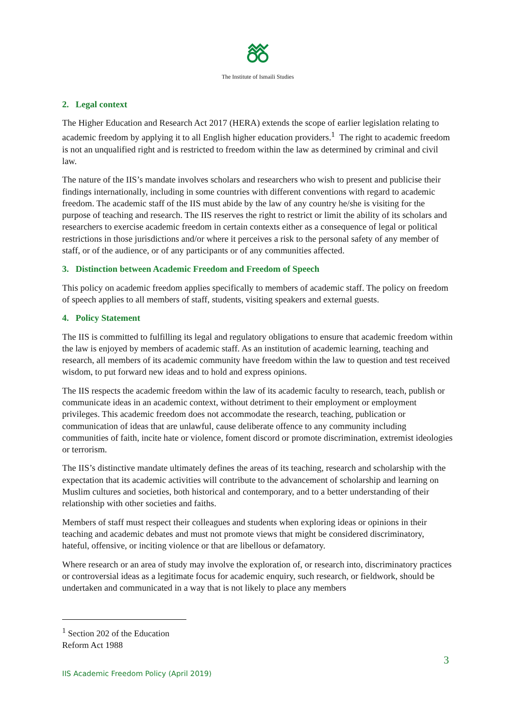The Institute of Ismaili Studies
2. Legal context
The Higher Education and Research Act 2017 (HERA) extends the scope of earlier legislation relating to academic freedom by applying it to all English higher education providers.<sup>1</sup> The right to academic freedom is not an unqualified right and is restricted to freedom within the law as determined by criminal and civil law.
The nature of the IIS’s mandate involves scholars and researchers who wish to present and publicise their findings internationally, including in some countries with different conventions with regard to academic freedom. The academic staff of the IIS must abide by the law of any country he/she is visiting for the purpose of teaching and research. The IIS reserves the right to restrict or limit the ability of its scholars and researchers to exercise academic freedom in certain contexts either as a consequence of legal or political restrictions in those jurisdictions and/or where it perceives a risk to the personal safety of any member of staff, or of the audience, or of any participants or of any communities affected.
3. Distinction between Academic Freedom and Freedom of Speech
This policy on academic freedom applies specifically to members of academic staff. The policy on freedom of speech applies to all members of staff, students, visiting speakers and external guests.
4. Policy Statement
The IIS is committed to fulfilling its legal and regulatory obligations to ensure that academic freedom within the law is enjoyed by members of academic staff. As an institution of academic learning, teaching and research, all members of its academic community have freedom within the law to question and test received wisdom, to put forward new ideas and to hold and express opinions.
The IIS respects the academic freedom within the law of its academic faculty to research, teach, publish or communicate ideas in an academic context, without detriment to their employment or employment privileges. This academic freedom does not accommodate the research, teaching, publication or communication of ideas that are unlawful, cause deliberate offence to any community including communities of faith, incite hate or violence, foment discord or promote discrimination, extremist ideologies or terrorism.
The IIS’s distinctive mandate ultimately defines the areas of its teaching, research and scholarship with the expectation that its academic activities will contribute to the advancement of scholarship and learning on Muslim cultures and societies, both historical and contemporary, and to a better understanding of their relationship with other societies and faiths.
Members of staff must respect their colleagues and students when exploring ideas or opinions in their teaching and academic debates and must not promote views that might be considered discriminatory, hateful, offensive, or inciting violence or that are libellous or defamatory.
Where research or an area of study may involve the exploration of, or research into, discriminatory practices or controversial ideas as a legitimate focus for academic enquiry, such research, or fieldwork, should be undertaken and communicated in a way that is not likely to place any members
<sup>1</sup> Section 202 of the Education Reform Act 1988
3
IIS Academic Freedom Policy (April 2019)